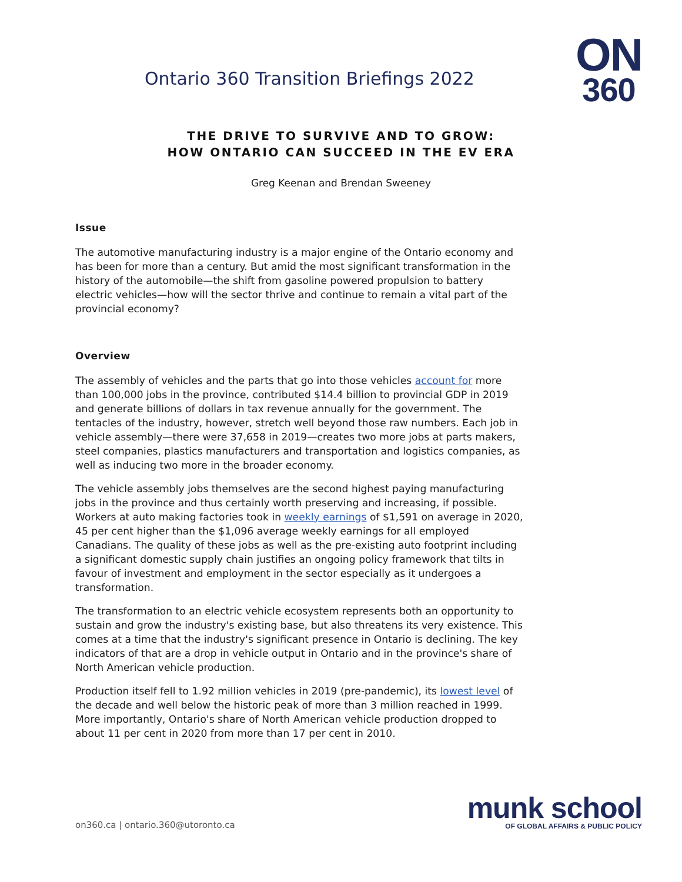Ontario 360 Transition Briefings 2022
ON
360
THE DRIVE TO SURVIVE AND TO GROW:
HOW ONTARIO CAN SUCCEED IN THE EV ERA
Greg Keenan and Brendan Sweeney
Issue
The automotive manufacturing industry is a major engine of the Ontario economy and has been for more than a century. But amid the most significant transformation in the history of the automobile—the shift from gasoline powered propulsion to battery electric vehicles—how will the sector thrive and continue to remain a vital part of the provincial economy?
Overview
The assembly of vehicles and the parts that go into those vehicles account for more than 100,000 jobs in the province, contributed $14.4 billion to provincial GDP in 2019 and generate billions of dollars in tax revenue annually for the government. The tentacles of the industry, however, stretch well beyond those raw numbers. Each job in vehicle assembly—there were 37,658 in 2019—creates two more jobs at parts makers, steel companies, plastics manufacturers and transportation and logistics companies, as well as inducing two more in the broader economy.
The vehicle assembly jobs themselves are the second highest paying manufacturing jobs in the province and thus certainly worth preserving and increasing, if possible. Workers at auto making factories took in weekly earnings of $1,591 on average in 2020, 45 per cent higher than the $1,096 average weekly earnings for all employed Canadians. The quality of these jobs as well as the pre-existing auto footprint including a significant domestic supply chain justifies an ongoing policy framework that tilts in favour of investment and employment in the sector especially as it undergoes a transformation.
The transformation to an electric vehicle ecosystem represents both an opportunity to sustain and grow the industry's existing base, but also threatens its very existence. This comes at a time that the industry's significant presence in Ontario is declining. The key indicators of that are a drop in vehicle output in Ontario and in the province's share of North American vehicle production.
Production itself fell to 1.92 million vehicles in 2019 (pre-pandemic), its lowest level of the decade and well below the historic peak of more than 3 million reached in 1999. More importantly, Ontario's share of North American vehicle production dropped to about 11 per cent in 2020 from more than 17 per cent in 2010.
on360.ca | ontario.360@utoronto.ca
munk school
OF GLOBAL AFFAIRS & PUBLIC POLICY